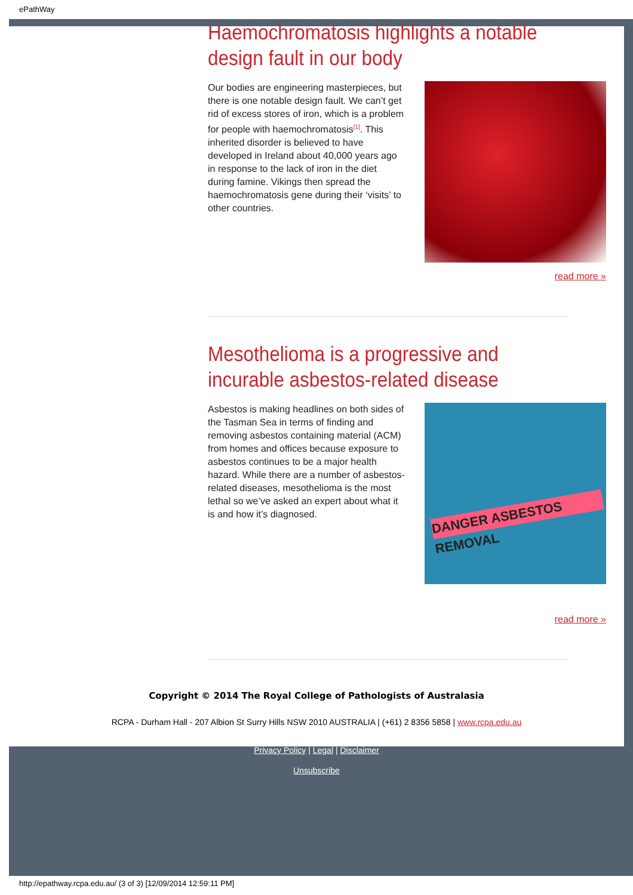ePathWay
Haemochromatosis highlights a notable design fault in our body
Our bodies are engineering masterpieces, but there is one notable design fault. We can’t get rid of excess stores of iron, which is a problem for people with haemochromatosis<sup>[1]</sup>. This inherited disorder is believed to have developed in Ireland about 40,000 years ago in response to the lack of iron in the diet during famine. Vikings then spread the haemochromatosis gene during their ‘visits’ to other countries.
read more »
Mesothelioma is a progressive and incurable asbestos-related disease
Asbestos is making headlines on both sides of the Tasman Sea in terms of finding and removing asbestos containing material (ACM) from homes and offices because exposure to asbestos continues to be a major health hazard. While there are a number of asbestos-related diseases, mesothelioma is the most lethal so we’ve asked an expert about what it is and how it’s diagnosed.
DANGER ASBESTOS REMOVAL
read more »
Copyright © 2014 The Royal College of Pathologists of Australasia
RCPA - Durham Hall - 207 Albion St Surry Hills NSW 2010 AUSTRALIA | (+61) 2 8356 5858 | www.rcpa.edu.au
Privacy Policy | Legal | Disclaimer
Unsubscribe
http://epathway.rcpa.edu.au/ (3 of 3) [12/09/2014 12:59:11 PM]